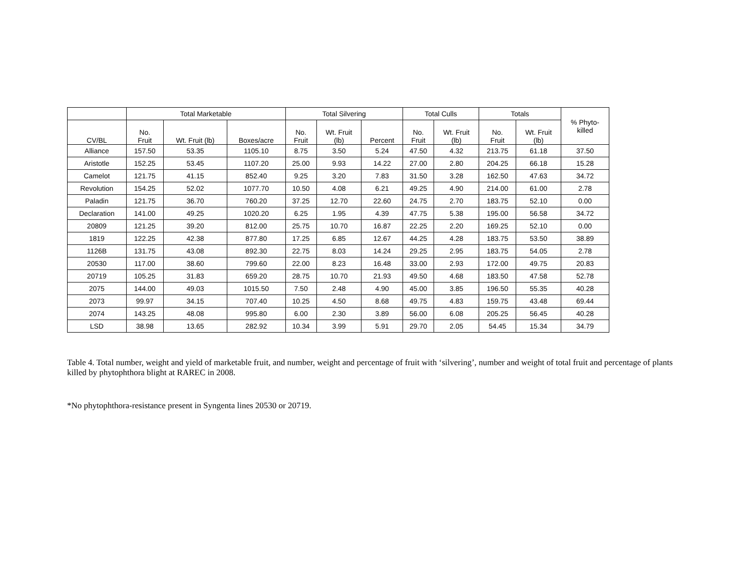| | Total Marketable | | | Total Silvering | | | Total Culls | | Totals | | % Phyto- killed |
| --- | --- | --- | --- | --- | --- | --- | --- | --- | --- | --- | --- |
| CV/BL | No. Fruit | Wt. Fruit (lb) | Boxes/acre | No. Fruit | Wt. Fruit (lb) | Percent | No. Fruit | Wt. Fruit (lb) | No. Fruit | Wt. Fruit (lb) | |
| Alliance | 157.50 | 53.35 | 1105.10 | 8.75 | 3.50 | 5.24 | 47.50 | 4.32 | 213.75 | 61.18 | 37.50 |
| Aristotle | 152.25 | 53.45 | 1107.20 | 25.00 | 9.93 | 14.22 | 27.00 | 2.80 | 204.25 | 66.18 | 15.28 |
| Camelot | 121.75 | 41.15 | 852.40 | 9.25 | 3.20 | 7.83 | 31.50 | 3.28 | 162.50 | 47.63 | 34.72 |
| Revolution | 154.25 | 52.02 | 1077.70 | 10.50 | 4.08 | 6.21 | 49.25 | 4.90 | 214.00 | 61.00 | 2.78 |
| Paladin | 121.75 | 36.70 | 760.20 | 37.25 | 12.70 | 22.60 | 24.75 | 2.70 | 183.75 | 52.10 | 0.00 |
| Declaration | 141.00 | 49.25 | 1020.20 | 6.25 | 1.95 | 4.39 | 47.75 | 5.38 | 195.00 | 56.58 | 34.72 |
| 20809 | 121.25 | 39.20 | 812.00 | 25.75 | 10.70 | 16.87 | 22.25 | 2.20 | 169.25 | 52.10 | 0.00 |
| 1819 | 122.25 | 42.38 | 877.80 | 17.25 | 6.85 | 12.67 | 44.25 | 4.28 | 183.75 | 53.50 | 38.89 |
| 1126B | 131.75 | 43.08 | 892.30 | 22.75 | 8.03 | 14.24 | 29.25 | 2.95 | 183.75 | 54.05 | 2.78 |
| 20530 | 117.00 | 38.60 | 799.60 | 22.00 | 8.23 | 16.48 | 33.00 | 2.93 | 172.00 | 49.75 | 20.83 |
| 20719 | 105.25 | 31.83 | 659.20 | 28.75 | 10.70 | 21.93 | 49.50 | 4.68 | 183.50 | 47.58 | 52.78 |
| 2075 | 144.00 | 49.03 | 1015.50 | 7.50 | 2.48 | 4.90 | 45.00 | 3.85 | 196.50 | 55.35 | 40.28 |
| 2073 | 99.97 | 34.15 | 707.40 | 10.25 | 4.50 | 8.68 | 49.75 | 4.83 | 159.75 | 43.48 | 69.44 |
| 2074 | 143.25 | 48.08 | 995.80 | 6.00 | 2.30 | 3.89 | 56.00 | 6.08 | 205.25 | 56.45 | 40.28 |
| LSD | 38.98 | 13.65 | 282.92 | 10.34 | 3.99 | 5.91 | 29.70 | 2.05 | 54.45 | 15.34 | 34.79 |
Table 4. Total number, weight and yield of marketable fruit, and number, weight and percentage of fruit with ‘silvering’, number and weight of total fruit and percentage of plants killed by phytophthora blight at RAREC in 2008.
*No phytophthora-resistance present in Syngenta lines 20530 or 20719.